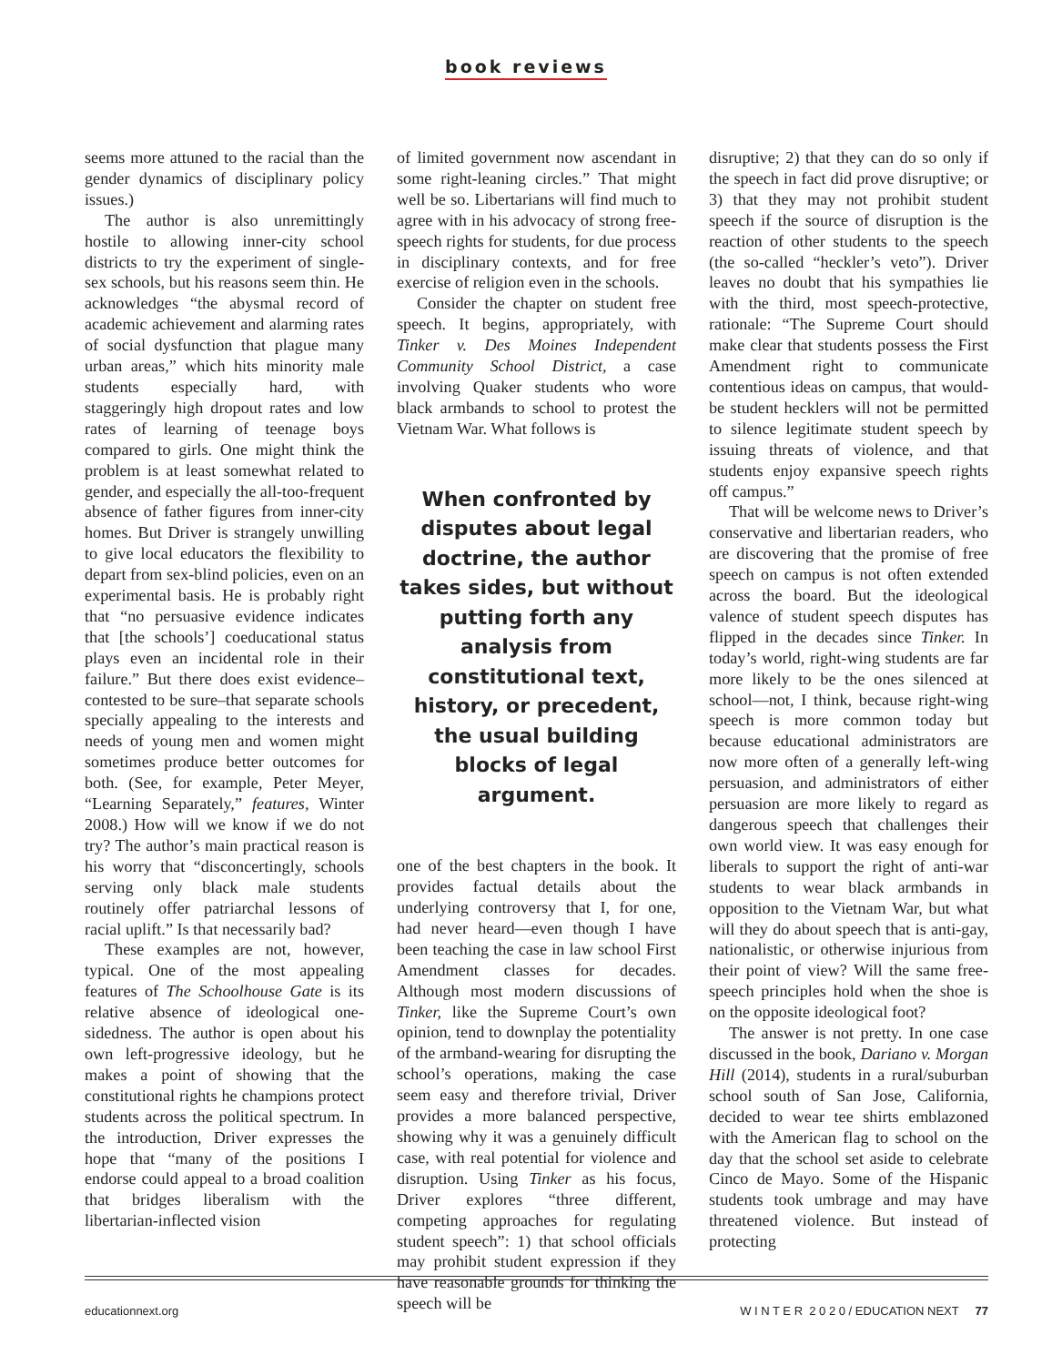book reviews
seems more attuned to the racial than the gender dynamics of disciplinary policy issues.)
The author is also unremittingly hostile to allowing inner-city school districts to try the experiment of single-sex schools, but his reasons seem thin. He acknowledges “the abysmal record of academic achievement and alarming rates of social dysfunction that plague many urban areas,” which hits minority male students especially hard, with staggeringly high dropout rates and low rates of learning of teenage boys compared to girls. One might think the problem is at least somewhat related to gender, and especially the all-too-frequent absence of father figures from inner-city homes. But Driver is strangely unwilling to give local educators the flexibility to depart from sex-blind policies, even on an experimental basis. He is probably right that “no persuasive evidence indicates that [the schools’] coeducational status plays even an incidental role in their failure.” But there does exist evidence–contested to be sure–that separate schools specially appealing to the interests and needs of young men and women might sometimes produce better outcomes for both. (See, for example, Peter Meyer, “Learning Separately,” features, Winter 2008.) How will we know if we do not try? The author’s main practical reason is his worry that “disconcertingly, schools serving only black male students routinely offer patriarchal lessons of racial uplift.” Is that necessarily bad?
These examples are not, however, typical. One of the most appealing features of The Schoolhouse Gate is its relative absence of ideological one-sidedness. The author is open about his own left-progressive ideology, but he makes a point of showing that the constitutional rights he champions protect students across the political spectrum. In the introduction, Driver expresses the hope that “many of the positions I endorse could appeal to a broad coalition that bridges liberalism with the libertarian-inflected vision
of limited government now ascendant in some right-leaning circles.” That might well be so. Libertarians will find much to agree with in his advocacy of strong free-speech rights for students, for due process in disciplinary contexts, and for free exercise of religion even in the schools.
Consider the chapter on student free speech. It begins, appropriately, with Tinker v. Des Moines Independent Community School District, a case involving Quaker students who wore black armbands to school to protest the Vietnam War. What follows is
When confronted by disputes about legal doctrine, the author takes sides, but without putting forth any analysis from constitutional text, history, or precedent, the usual building blocks of legal argument.
one of the best chapters in the book. It provides factual details about the underlying controversy that I, for one, had never heard—even though I have been teaching the case in law school First Amendment classes for decades. Although most modern discussions of Tinker, like the Supreme Court’s own opinion, tend to downplay the potentiality of the armband-wearing for disrupting the school’s operations, making the case seem easy and therefore trivial, Driver provides a more balanced perspective, showing why it was a genuinely difficult case, with real potential for violence and disruption. Using Tinker as his focus, Driver explores “three different, competing approaches for regulating student speech”: 1) that school officials may prohibit student expression if they have reasonable grounds for thinking the speech will be
disruptive; 2) that they can do so only if the speech in fact did prove disruptive; or 3) that they may not prohibit student speech if the source of disruption is the reaction of other students to the speech (the so-called “heckler’s veto”). Driver leaves no doubt that his sympathies lie with the third, most speech-protective, rationale: “The Supreme Court should make clear that students possess the First Amendment right to communicate contentious ideas on campus, that would-be student hecklers will not be permitted to silence legitimate student speech by issuing threats of violence, and that students enjoy expansive speech rights off campus.”
That will be welcome news to Driver’s conservative and libertarian readers, who are discovering that the promise of free speech on campus is not often extended across the board. But the ideological valence of student speech disputes has flipped in the decades since Tinker. In today’s world, right-wing students are far more likely to be the ones silenced at school—not, I think, because right-wing speech is more common today but because educational administrators are now more often of a generally left-wing persuasion, and administrators of either persuasion are more likely to regard as dangerous speech that challenges their own world view. It was easy enough for liberals to support the right of anti-war students to wear black armbands in opposition to the Vietnam War, but what will they do about speech that is anti-gay, nationalistic, or otherwise injurious from their point of view? Will the same free-speech principles hold when the shoe is on the opposite ideological foot?
The answer is not pretty. In one case discussed in the book, Dariano v. Morgan Hill (2014), students in a rural/suburban school south of San Jose, California, decided to wear tee shirts emblazoned with the American flag to school on the day that the school set aside to celebrate Cinco de Mayo. Some of the Hispanic students took umbrage and may have threatened violence. But instead of protecting
educationnext.org W I N T E R 2 0 2 0 / EDUCATION NEXT 77